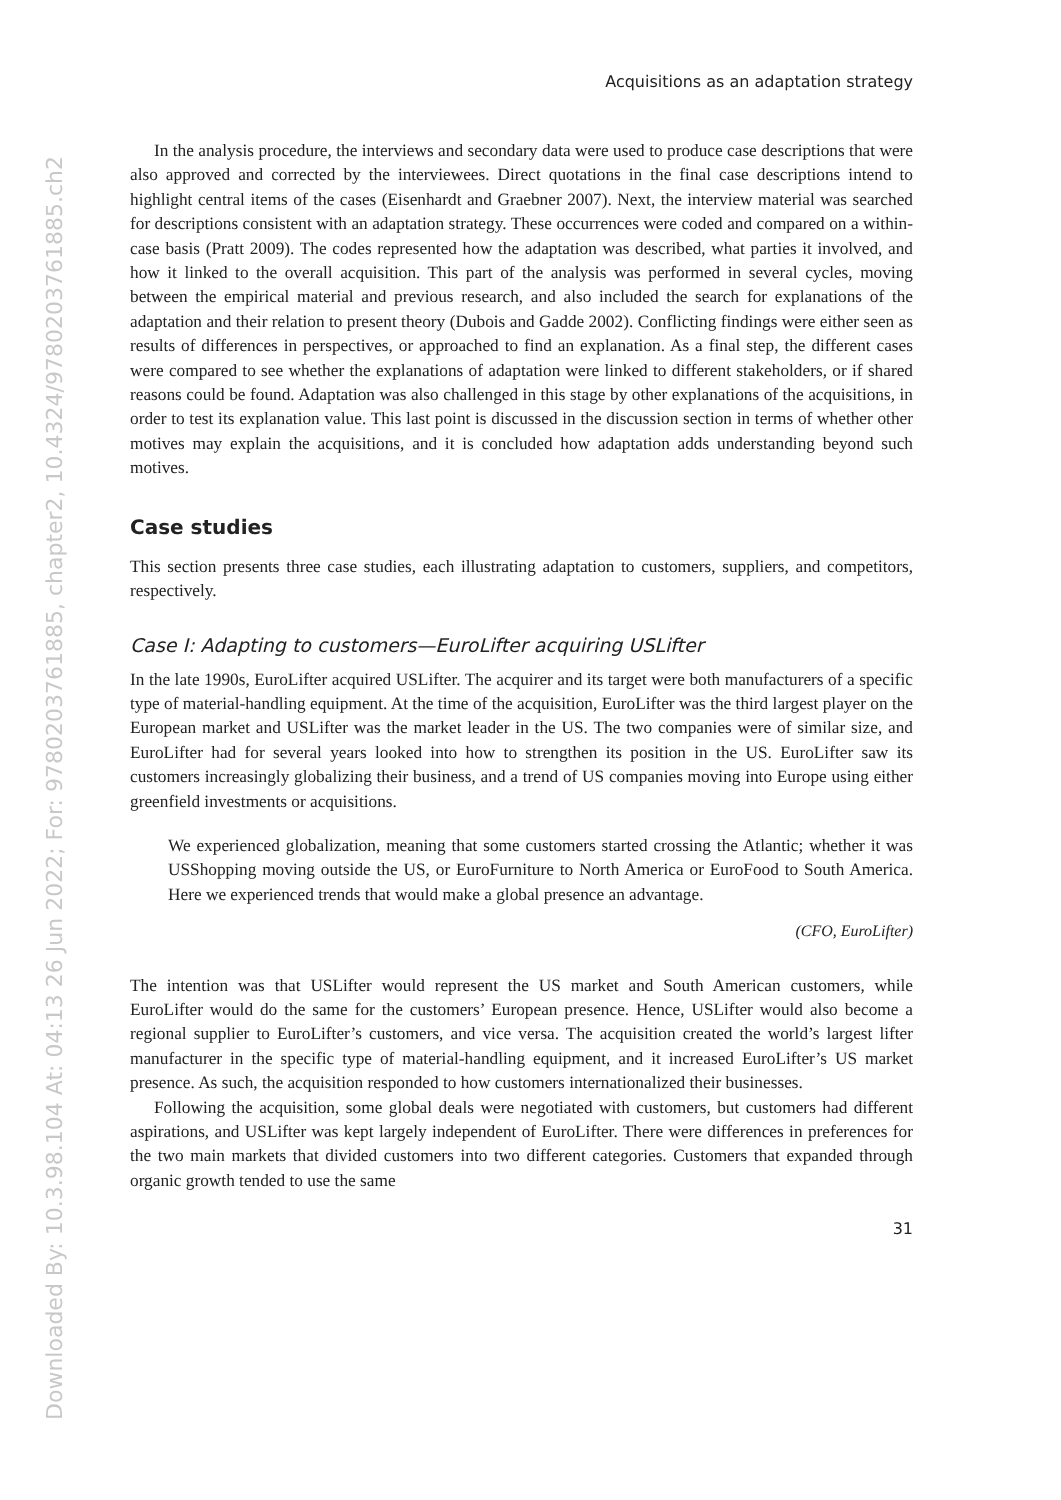Downloaded By: 10.3.98.104 At: 04:13 26 Jun 2022; For: 9780203761885, chapter2, 10.4324/9780203761885.ch2
Acquisitions as an adaptation strategy
In the analysis procedure, the interviews and secondary data were used to produce case descriptions that were also approved and corrected by the interviewees. Direct quotations in the final case descriptions intend to highlight central items of the cases (Eisenhardt and Graebner 2007). Next, the interview material was searched for descriptions consistent with an adaptation strategy. These occurrences were coded and compared on a within-case basis (Pratt 2009). The codes represented how the adaptation was described, what parties it involved, and how it linked to the overall acquisition. This part of the analysis was performed in several cycles, moving between the empirical material and previous research, and also included the search for explanations of the adaptation and their relation to present theory (Dubois and Gadde 2002). Conflicting findings were either seen as results of differences in perspectives, or approached to find an explanation. As a final step, the different cases were compared to see whether the explanations of adaptation were linked to different stakeholders, or if shared reasons could be found. Adaptation was also challenged in this stage by other explanations of the acquisitions, in order to test its explanation value. This last point is discussed in the discussion section in terms of whether other motives may explain the acquisitions, and it is concluded how adaptation adds understanding beyond such motives.
Case studies
This section presents three case studies, each illustrating adaptation to customers, suppliers, and competitors, respectively.
Case I: Adapting to customers—EuroLifter acquiring USLifter
In the late 1990s, EuroLifter acquired USLifter. The acquirer and its target were both manufacturers of a specific type of material-handling equipment. At the time of the acquisition, EuroLifter was the third largest player on the European market and USLifter was the market leader in the US. The two companies were of similar size, and EuroLifter had for several years looked into how to strengthen its position in the US. EuroLifter saw its customers increasingly globalizing their business, and a trend of US companies moving into Europe using either greenfield investments or acquisitions.
We experienced globalization, meaning that some customers started crossing the Atlantic; whether it was USShopping moving outside the US, or EuroFurniture to North America or EuroFood to South America. Here we experienced trends that would make a global presence an advantage.
(CFO, EuroLifter)
The intention was that USLifter would represent the US market and South American customers, while EuroLifter would do the same for the customers’ European presence. Hence, USLifter would also become a regional supplier to EuroLifter’s customers, and vice versa. The acquisition created the world’s largest lifter manufacturer in the specific type of material-handling equipment, and it increased EuroLifter’s US market presence. As such, the acquisition responded to how customers internationalized their businesses.
Following the acquisition, some global deals were negotiated with customers, but customers had different aspirations, and USLifter was kept largely independent of EuroLifter. There were differences in preferences for the two main markets that divided customers into two different categories. Customers that expanded through organic growth tended to use the same
31